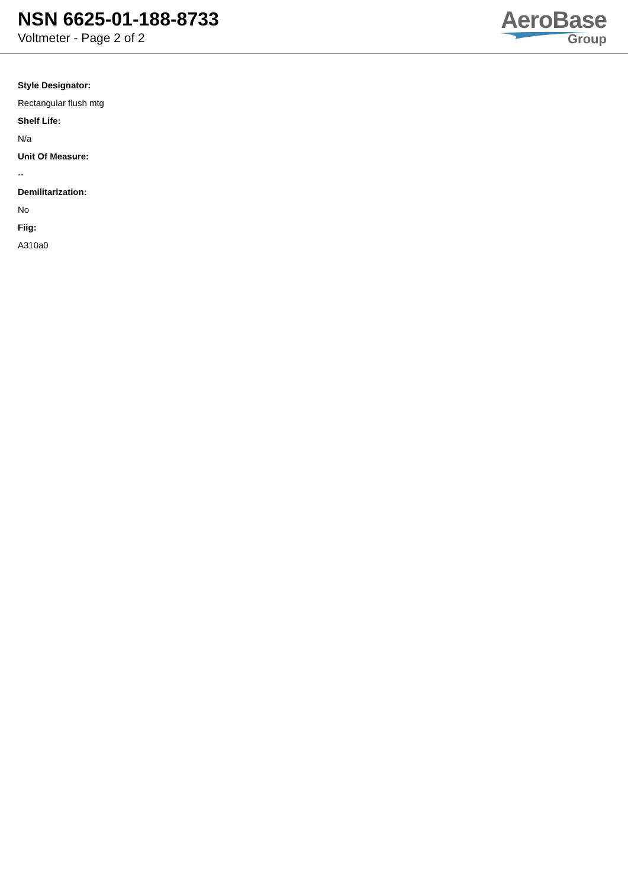NSN 6625-01-188-8733
Voltmeter - Page 2 of 2
AeroBase
Group
Style Designator:
Rectangular flush mtg
Shelf Life:
N/a
Unit Of Measure:
--
Demilitarization:
No
Fiig:
A310a0